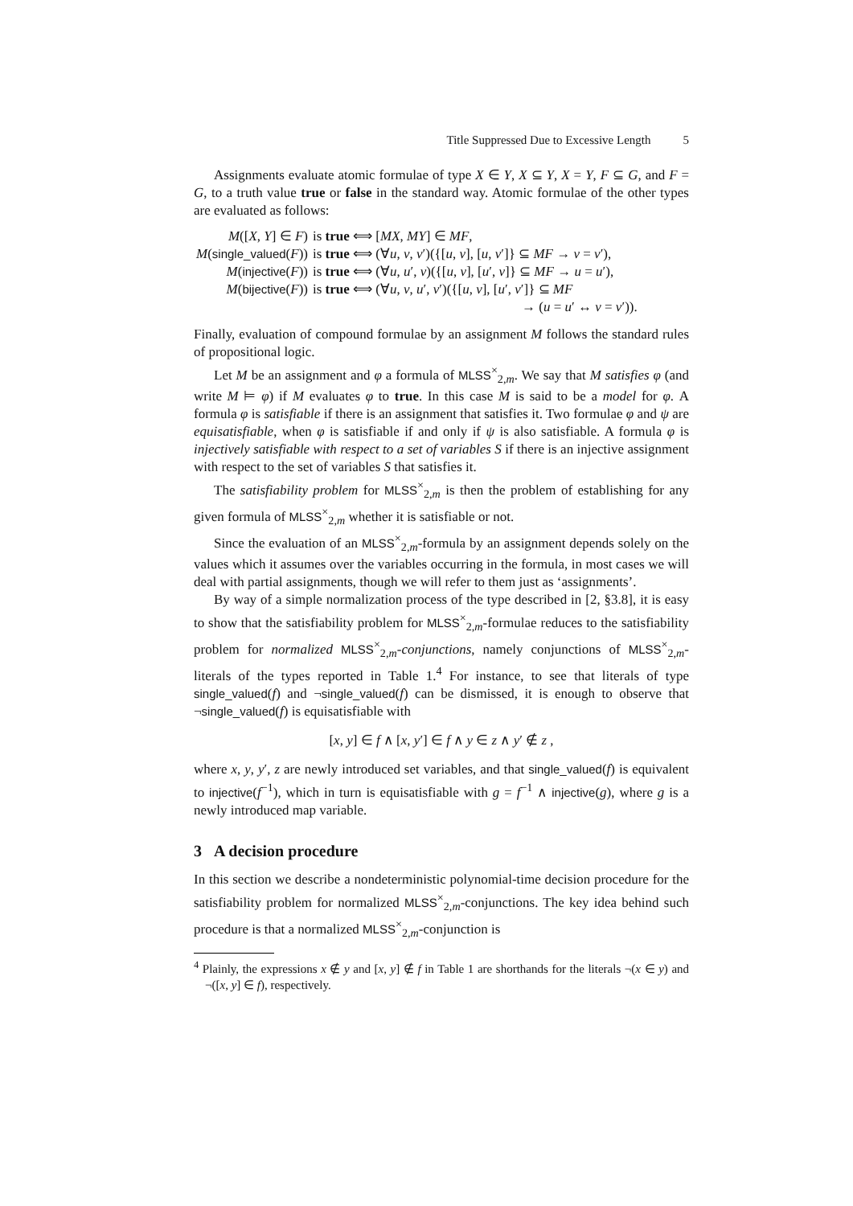Title Suppressed Due to Excessive Length 5
Assignments evaluate atomic formulae of type X ∈ Y, X ⊆ Y, X = Y, F ⊆ G, and F = G, to a truth value true or false in the standard way. Atomic formulae of the other types are evaluated as follows:
| M ([ X , Y ] ∈ F ) | is true ⟺ [ MX , MY ] ∈ MF , |
| M ( single_valued ( F )) | is true ⟺ (∀ u , v , v ′)({[ u , v ], [ u , v ′]} ⊆ MF → v = v ′), |
| M ( injective ( F )) | is true ⟺ (∀ u , u ′, v )({[ u , v ], [ u ′, v ]} ⊆ MF → u = u ′), |
| M ( bijective ( F )) | is true ⟺ (∀ u , v , u ′, v ′)({[ u , v ], [ u ′, v ′]} ⊆ MF → ( u = u ′ ↔ v = v ′)). |
Finally, evaluation of compound formulae by an assignment M follows the standard rules of propositional logic.
Let M be an assignment and φ a formula of MLSS<sup>×</sup><sub>2,m</sub>. We say that M satisfies φ (and write M ⊨ φ) if M evaluates φ to true. In this case M is said to be a model for φ. A formula φ is satisfiable if there is an assignment that satisfies it. Two formulae φ and ψ are equisatisfiable, when φ is satisfiable if and only if ψ is also satisfiable. A formula φ is injectively satisfiable with respect to a set of variables S if there is an injective assignment with respect to the set of variables S that satisfies it.
The satisfiability problem for MLSS<sup>×</sup><sub>2,m</sub> is then the problem of establishing for any given formula of MLSS<sup>×</sup><sub>2,m</sub> whether it is satisfiable or not.
Since the evaluation of an MLSS<sup>×</sup><sub>2,m</sub>-formula by an assignment depends solely on the values which it assumes over the variables occurring in the formula, in most cases we will deal with partial assignments, though we will refer to them just as ‘assignments’.
By way of a simple normalization process of the type described in [2, §3.8], it is easy to show that the satisfiability problem for MLSS<sup>×</sup><sub>2,m</sub>-formulae reduces to the satisfiability problem for normalized MLSS<sup>×</sup><sub>2,m</sub>-conjunctions, namely conjunctions of MLSS<sup>×</sup><sub>2,m</sub>-literals of the types reported in Table 1.<sup>4</sup> For instance, to see that literals of type single_valued(f) and ¬single_valued(f) can be dismissed, it is enough to observe that ¬single_valued(f) is equisatisfiable with
[x, y] ∈ f ∧ [x, y′] ∈ f ∧ y ∈ z ∧ y′ ∉ z ,
where x, y, y′, z are newly introduced set variables, and that single_valued(f) is equivalent to injective(f<sup>−1</sup>), which in turn is equisatisfiable with g = f<sup>−1</sup> ∧ injective(g), where g is a newly introduced map variable.
3 A decision procedure
In this section we describe a nondeterministic polynomial-time decision procedure for the satisfiability problem for normalized MLSS<sup>×</sup><sub>2,m</sub>-conjunctions. The key idea behind such procedure is that a normalized MLSS<sup>×</sup><sub>2,m</sub>-conjunction is
<sup>4</sup> Plainly, the expressions x ∉ y and [x, y] ∉ f in Table 1 are shorthands for the literals ¬(x ∈ y) and ¬([x, y] ∈ f), respectively.